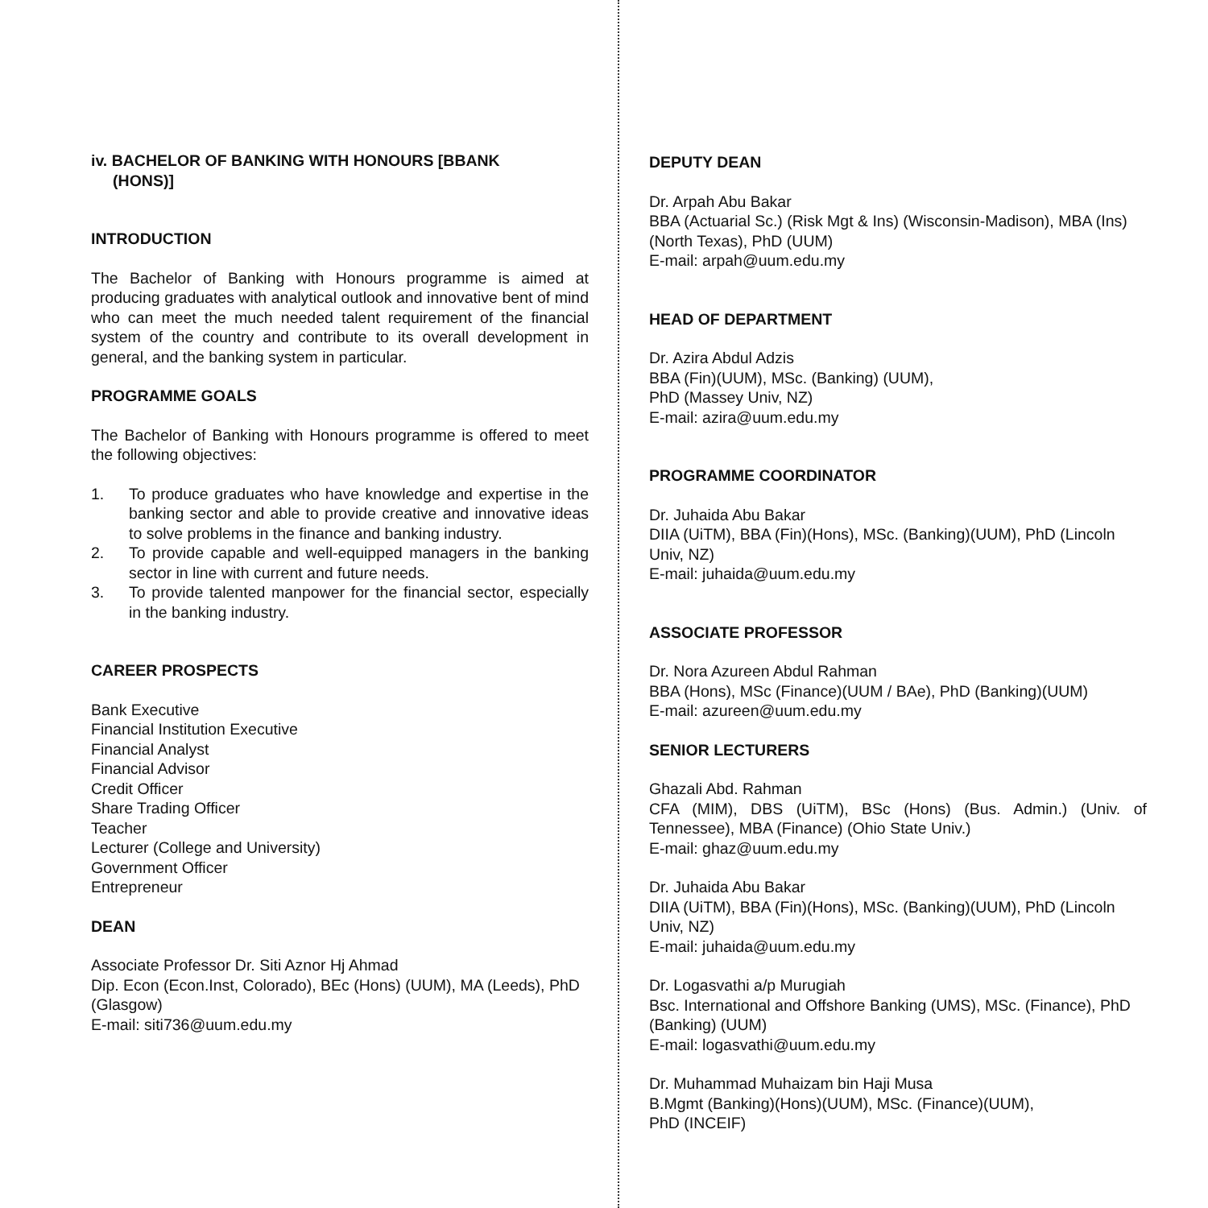iv. BACHELOR OF BANKING WITH HONOURS [BBANK
(HONS)]
INTRODUCTION
The Bachelor of Banking with Honours programme is aimed at producing graduates with analytical outlook and innovative bent of mind who can meet the much needed talent requirement of the financial system of the country and contribute to its overall development in general, and the banking system in particular.
PROGRAMME GOALS
The Bachelor of Banking with Honours programme is offered to meet the following objectives:
1. To produce graduates who have knowledge and expertise in the banking sector and able to provide creative and innovative ideas to solve problems in the finance and banking industry.
2. To provide capable and well-equipped managers in the banking sector in line with current and future needs.
3. To provide talented manpower for the financial sector, especially in the banking industry.
CAREER PROSPECTS
Bank Executive
Financial Institution Executive
Financial Analyst
Financial Advisor
Credit Officer
Share Trading Officer
Teacher
Lecturer (College and University)
Government Officer
Entrepreneur
DEAN
Associate Professor Dr. Siti Aznor Hj Ahmad
Dip. Econ (Econ.Inst, Colorado), BEc (Hons) (UUM), MA (Leeds), PhD (Glasgow)
E-mail: siti736@uum.edu.my
DEPUTY DEAN
Dr. Arpah Abu Bakar
BBA (Actuarial Sc.) (Risk Mgt & Ins) (Wisconsin-Madison), MBA (Ins) (North Texas), PhD (UUM)
E-mail: arpah@uum.edu.my
HEAD OF DEPARTMENT
Dr. Azira Abdul Adzis
BBA (Fin)(UUM), MSc. (Banking) (UUM),
PhD (Massey Univ, NZ)
E-mail: azira@uum.edu.my
PROGRAMME COORDINATOR
Dr. Juhaida Abu Bakar
DIIA (UiTM), BBA (Fin)(Hons), MSc. (Banking)(UUM), PhD (Lincoln Univ, NZ)
E-mail: juhaida@uum.edu.my
ASSOCIATE PROFESSOR
Dr. Nora Azureen Abdul Rahman
BBA (Hons), MSc (Finance)(UUM / BAe), PhD (Banking)(UUM)
E-mail: azureen@uum.edu.my
SENIOR LECTURERS
Ghazali Abd. Rahman
CFA (MIM), DBS (UiTM), BSc (Hons) (Bus. Admin.) (Univ. of Tennessee), MBA (Finance) (Ohio State Univ.)
E-mail: ghaz@uum.edu.my
Dr. Juhaida Abu Bakar
DIIA (UiTM), BBA (Fin)(Hons), MSc. (Banking)(UUM), PhD (Lincoln Univ, NZ)
E-mail: juhaida@uum.edu.my
Dr. Logasvathi a/p Murugiah
Bsc. International and Offshore Banking (UMS), MSc. (Finance), PhD (Banking) (UUM)
E-mail: logasvathi@uum.edu.my
Dr. Muhammad Muhaizam bin Haji Musa
B.Mgmt (Banking)(Hons)(UUM), MSc. (Finance)(UUM),
PhD (INCEIF)